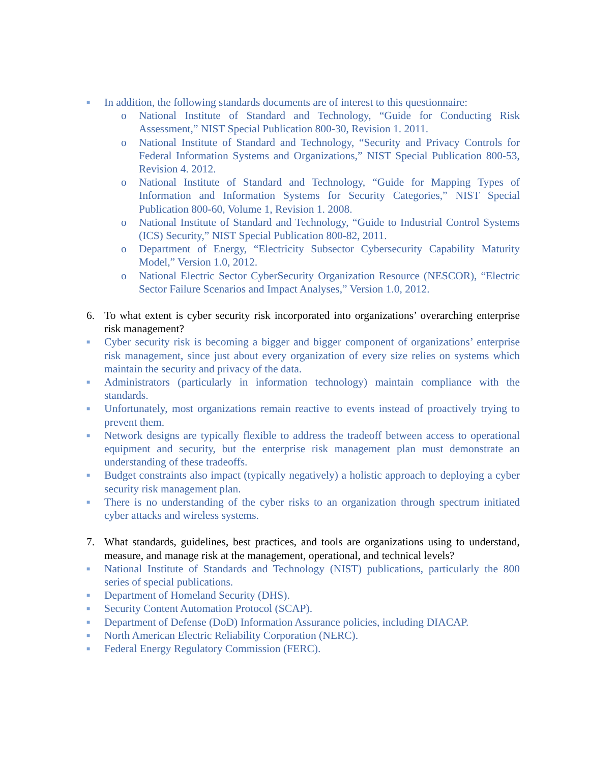■ In addition, the following standards documents are of interest to this questionnaire:
o National Institute of Standard and Technology, “Guide for Conducting Risk Assessment,” NIST Special Publication 800-30, Revision 1. 2011.
o National Institute of Standard and Technology, “Security and Privacy Controls for Federal Information Systems and Organizations,” NIST Special Publication 800-53, Revision 4. 2012.
o National Institute of Standard and Technology, “Guide for Mapping Types of Information and Information Systems for Security Categories,” NIST Special Publication 800-60, Volume 1, Revision 1. 2008.
o National Institute of Standard and Technology, “Guide to Industrial Control Systems (ICS) Security,” NIST Special Publication 800-82, 2011.
o Department of Energy, “Electricity Subsector Cybersecurity Capability Maturity Model,” Version 1.0, 2012.
o National Electric Sector CyberSecurity Organization Resource (NESCOR), “Electric Sector Failure Scenarios and Impact Analyses,” Version 1.0, 2012.
6. To what extent is cyber security risk incorporated into organizations’ overarching enterprise risk management?
■ Cyber security risk is becoming a bigger and bigger component of organizations’ enterprise risk management, since just about every organization of every size relies on systems which maintain the security and privacy of the data.
■ Administrators (particularly in information technology) maintain compliance with the standards.
■ Unfortunately, most organizations remain reactive to events instead of proactively trying to prevent them.
■ Network designs are typically flexible to address the tradeoff between access to operational equipment and security, but the enterprise risk management plan must demonstrate an understanding of these tradeoffs.
■ Budget constraints also impact (typically negatively) a holistic approach to deploying a cyber security risk management plan.
■ There is no understanding of the cyber risks to an organization through spectrum initiated cyber attacks and wireless systems.
7. What standards, guidelines, best practices, and tools are organizations using to understand, measure, and manage risk at the management, operational, and technical levels?
■ National Institute of Standards and Technology (NIST) publications, particularly the 800 series of special publications.
■ Department of Homeland Security (DHS).
■ Security Content Automation Protocol (SCAP).
■ Department of Defense (DoD) Information Assurance policies, including DIACAP.
■ North American Electric Reliability Corporation (NERC).
■ Federal Energy Regulatory Commission (FERC).